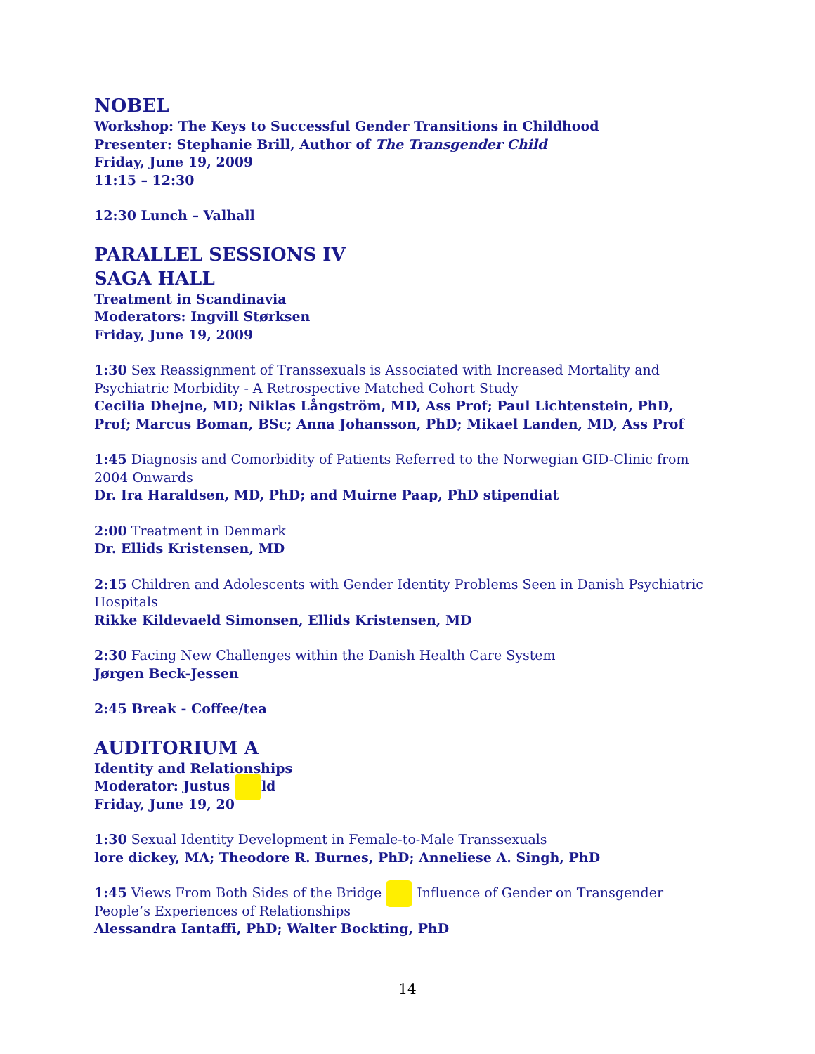NOBEL
Workshop: The Keys to Successful Gender Transitions in Childhood
Presenter: Stephanie Brill, Author of The Transgender Child
Friday, June 19, 2009
11:15 – 12:30
12:30 Lunch – Valhall
PARALLEL SESSIONS IV
SAGA HALL
Treatment in Scandinavia
Moderators: Ingvill Størksen
Friday, June 19, 2009
1:30 Sex Reassignment of Transsexuals is Associated with Increased Mortality and Psychiatric Morbidity - A Retrospective Matched Cohort Study
Cecilia Dhejne, MD; Niklas Långström, MD, Ass Prof; Paul Lichtenstein, PhD, Prof; Marcus Boman, BSc; Anna Johansson, PhD; Mikael Landen, MD, Ass Prof
1:45 Diagnosis and Comorbidity of Patients Referred to the Norwegian GID-Clinic from 2004 Onwards
Dr. Ira Haraldsen, MD, PhD; and Muirne Paap, PhD stipendiat
2:00 Treatment in Denmark
Dr. Ellids Kristensen, MD
2:15 Children and Adolescents with Gender Identity Problems Seen in Danish Psychiatric Hospitals
Rikke Kildevaeld Simonsen, Ellids Kristensen, MD
2:30 Facing New Challenges within the Danish Health Care System
Jørgen Beck-Jessen
2:45 Break - Coffee/tea
AUDITORIUM A
Identity and Relationships
Moderator: Justus ld
Friday, June 19, 20
1:30 Sexual Identity Development in Female-to-Male Transsexuals
lore dickey, MA; Theodore R. Burnes, PhD; Anneliese A. Singh, PhD
1:45 Views From Both Sides of the Bridge Influence of Gender on Transgender People’s Experiences of Relationships
Alessandra Iantaffi, PhD; Walter Bockting, PhD
14